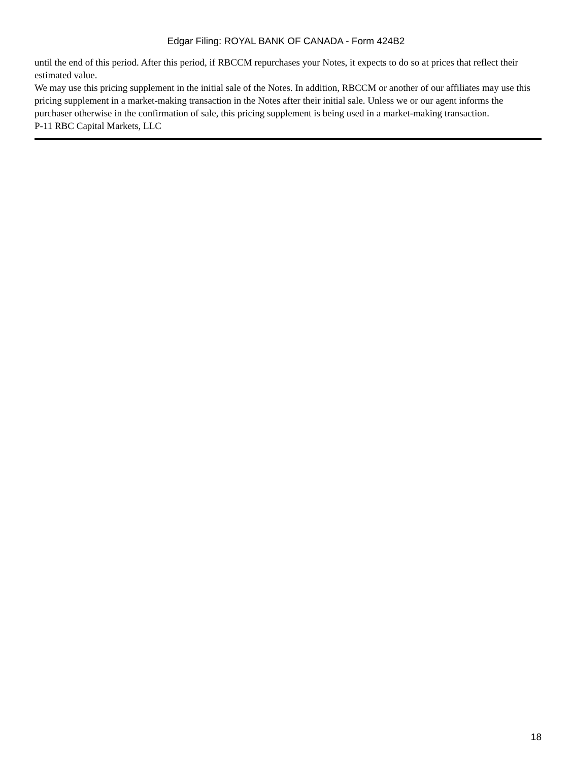Edgar Filing: ROYAL BANK OF CANADA - Form 424B2
until the end of this period. After this period, if RBCCM repurchases your Notes, it expects to do so at prices that reflect their estimated value.
We may use this pricing supplement in the initial sale of the Notes. In addition, RBCCM or another of our affiliates may use this pricing supplement in a market-making transaction in the Notes after their initial sale. Unless we or our agent informs the purchaser otherwise in the confirmation of sale, this pricing supplement is being used in a market-making transaction.
P-11 RBC Capital Markets, LLC
18